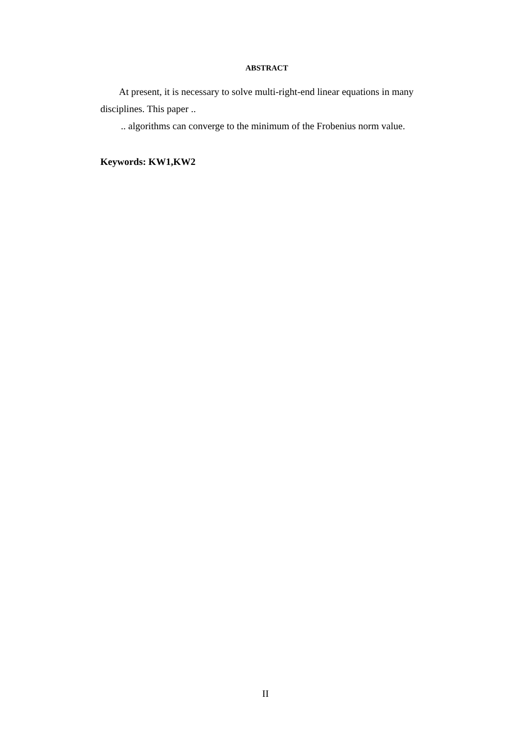ABSTRACT
At present, it is necessary to solve multi-right-end linear equations in many disciplines. This paper ..
.. algorithms can converge to the minimum of the Frobenius norm value.
Keywords: KW1,KW2
II